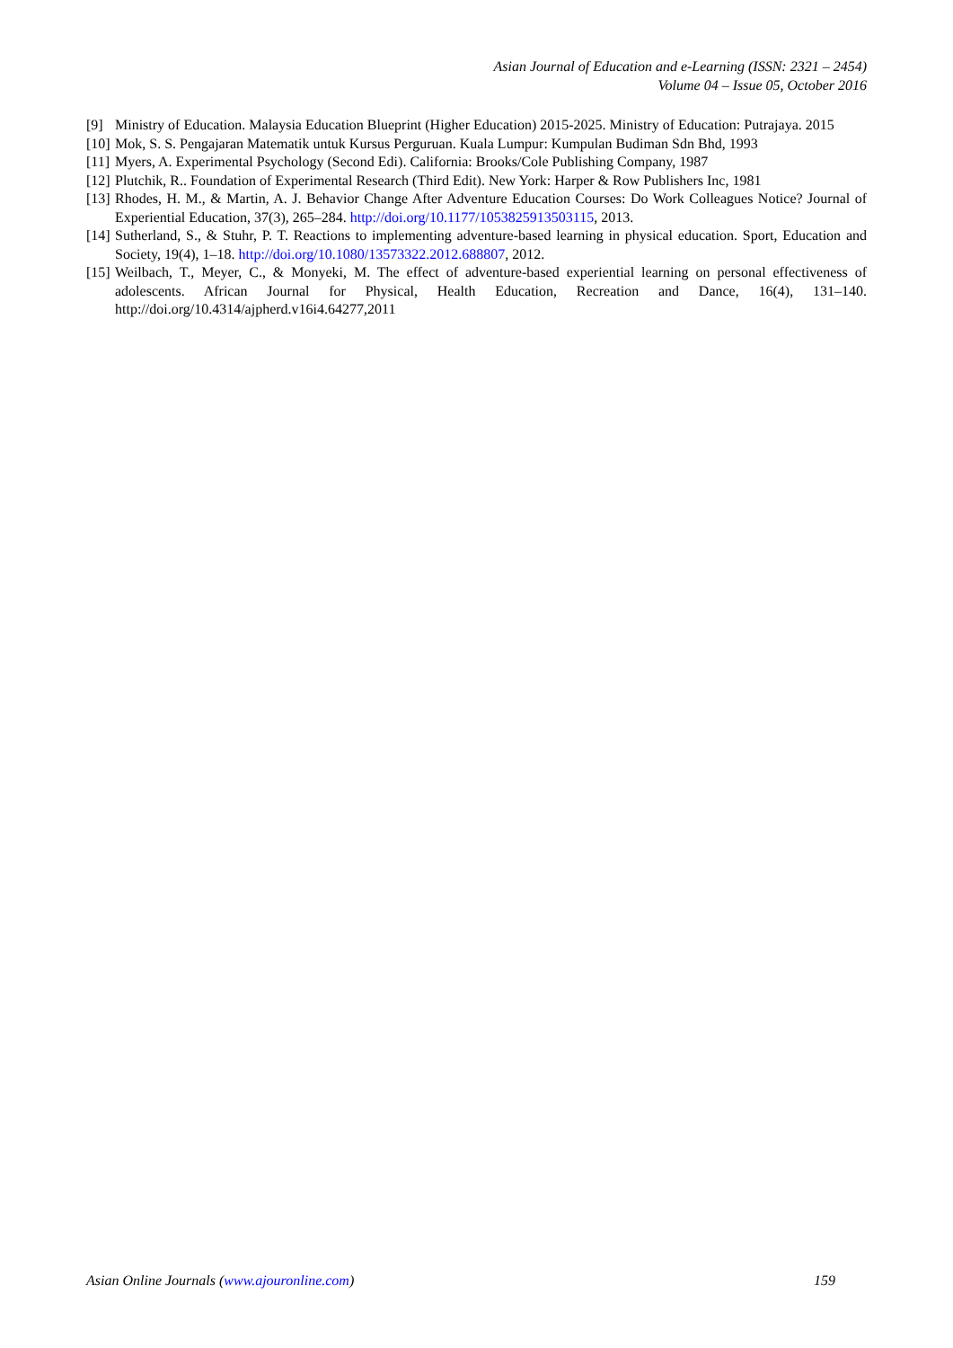Asian Journal of Education and e-Learning (ISSN: 2321 – 2454)
Volume 04 – Issue 05, October 2016
[9] Ministry of Education. Malaysia Education Blueprint (Higher Education) 2015-2025. Ministry of Education: Putrajaya. 2015
[10] Mok, S. S. Pengajaran Matematik untuk Kursus Perguruan. Kuala Lumpur: Kumpulan Budiman Sdn Bhd, 1993
[11] Myers, A. Experimental Psychology (Second Edi). California: Brooks/Cole Publishing Company, 1987
[12] Plutchik, R.. Foundation of Experimental Research (Third Edit). New York: Harper & Row Publishers Inc, 1981
[13] Rhodes, H. M., & Martin, A. J. Behavior Change After Adventure Education Courses: Do Work Colleagues Notice? Journal of Experiential Education, 37(3), 265–284. http://doi.org/10.1177/1053825913503115, 2013.
[14] Sutherland, S., & Stuhr, P. T. Reactions to implementing adventure-based learning in physical education. Sport, Education and Society, 19(4), 1–18. http://doi.org/10.1080/13573322.2012.688807, 2012.
[15] Weilbach, T., Meyer, C., & Monyeki, M. The effect of adventure-based experiential learning on personal effectiveness of adolescents. African Journal for Physical, Health Education, Recreation and Dance, 16(4), 131–140. http://doi.org/10.4314/ajpherd.v16i4.64277,2011
Asian Online Journals (www.ajouronline.com) 159